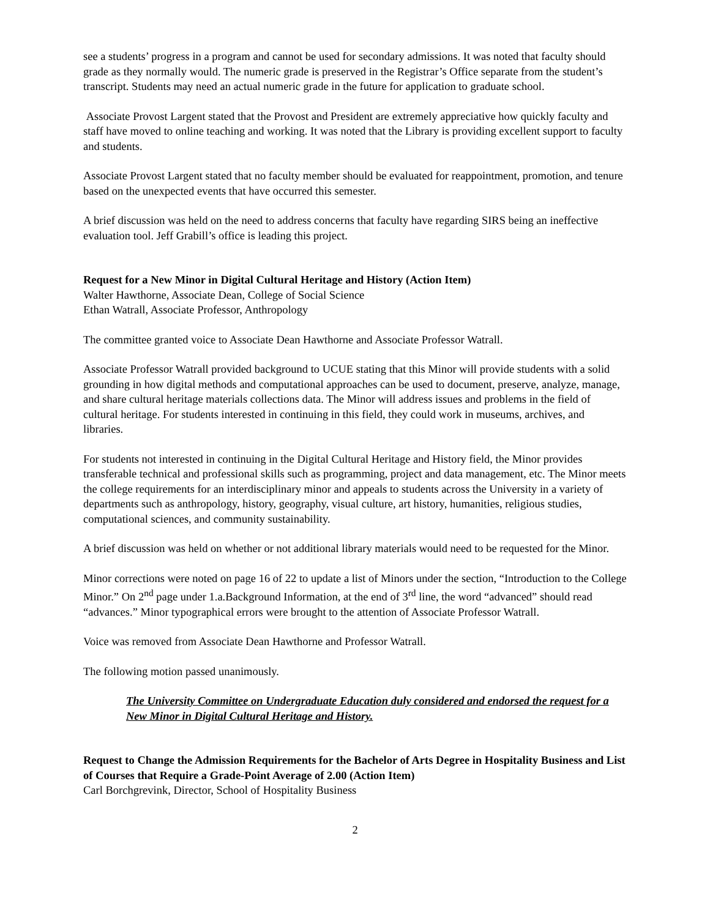see a students’ progress in a program and cannot be used for secondary admissions. It was noted that faculty should grade as they normally would. The numeric grade is preserved in the Registrar’s Office separate from the student’s transcript. Students may need an actual numeric grade in the future for application to graduate school.
Associate Provost Largent stated that the Provost and President are extremely appreciative how quickly faculty and staff have moved to online teaching and working. It was noted that the Library is providing excellent support to faculty and students.
Associate Provost Largent stated that no faculty member should be evaluated for reappointment, promotion, and tenure based on the unexpected events that have occurred this semester.
A brief discussion was held on the need to address concerns that faculty have regarding SIRS being an ineffective evaluation tool. Jeff Grabill’s office is leading this project.
Request for a New Minor in Digital Cultural Heritage and History (Action Item)
Walter Hawthorne, Associate Dean, College of Social Science
Ethan Watrall, Associate Professor, Anthropology
The committee granted voice to Associate Dean Hawthorne and Associate Professor Watrall.
Associate Professor Watrall provided background to UCUE stating that this Minor will provide students with a solid grounding in how digital methods and computational approaches can be used to document, preserve, analyze, manage, and share cultural heritage materials collections data. The Minor will address issues and problems in the field of cultural heritage. For students interested in continuing in this field, they could work in museums, archives, and libraries.
For students not interested in continuing in the Digital Cultural Heritage and History field, the Minor provides transferable technical and professional skills such as programming, project and data management, etc. The Minor meets the college requirements for an interdisciplinary minor and appeals to students across the University in a variety of departments such as anthropology, history, geography, visual culture, art history, humanities, religious studies, computational sciences, and community sustainability.
A brief discussion was held on whether or not additional library materials would need to be requested for the Minor.
Minor corrections were noted on page 16 of 22 to update a list of Minors under the section, “Introduction to the College Minor.” On 2<sup>nd</sup> page under 1.a.Background Information, at the end of 3<sup>rd</sup> line, the word “advanced” should read “advances.” Minor typographical errors were brought to the attention of Associate Professor Watrall.
Voice was removed from Associate Dean Hawthorne and Professor Watrall.
The following motion passed unanimously.
The University Committee on Undergraduate Education duly considered and endorsed the request for a New Minor in Digital Cultural Heritage and History.
Request to Change the Admission Requirements for the Bachelor of Arts Degree in Hospitality Business and List of Courses that Require a Grade-Point Average of 2.00 (Action Item)
Carl Borchgrevink, Director, School of Hospitality Business
2